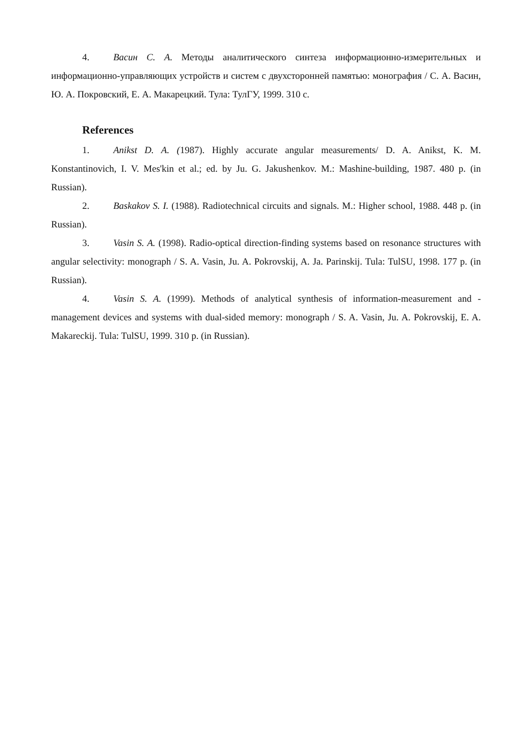4. Васин С. А. Методы аналитического синтеза информационно-измерительных и информационно-управляющих устройств и систем с двухсторонней памятью: монография / С. А. Васин, Ю. А. Покровский, Е. А. Макарецкий. Тула: ТулГУ, 1999. 310 с.
References
1. Anikst D. A. (1987). Highly accurate angular measurements/ D. A. Anikst, K. M. Konstantinovich, I. V. Mes'kin et al.; ed. by Ju. G. Jakushenkov. M.: Mashine-building, 1987. 480 p. (in Russian).
2. Baskakov S. I. (1988). Radiotechnical circuits and signals. M.: Higher school, 1988. 448 p. (in Russian).
3. Vasin S. A. (1998). Radio-optical direction-finding systems based on resonance structures with angular selectivity: monograph / S. A. Vasin, Ju. A. Pokrovskij, A. Ja. Parinskij. Tula: TulSU, 1998. 177 p. (in Russian).
4. Vasin S. A. (1999). Methods of analytical synthesis of information-measurement and -management devices and systems with dual-sided memory: monograph / S. A. Vasin, Ju. A. Pokrovskij, E. A. Makareckij. Tula: TulSU, 1999. 310 p. (in Russian).